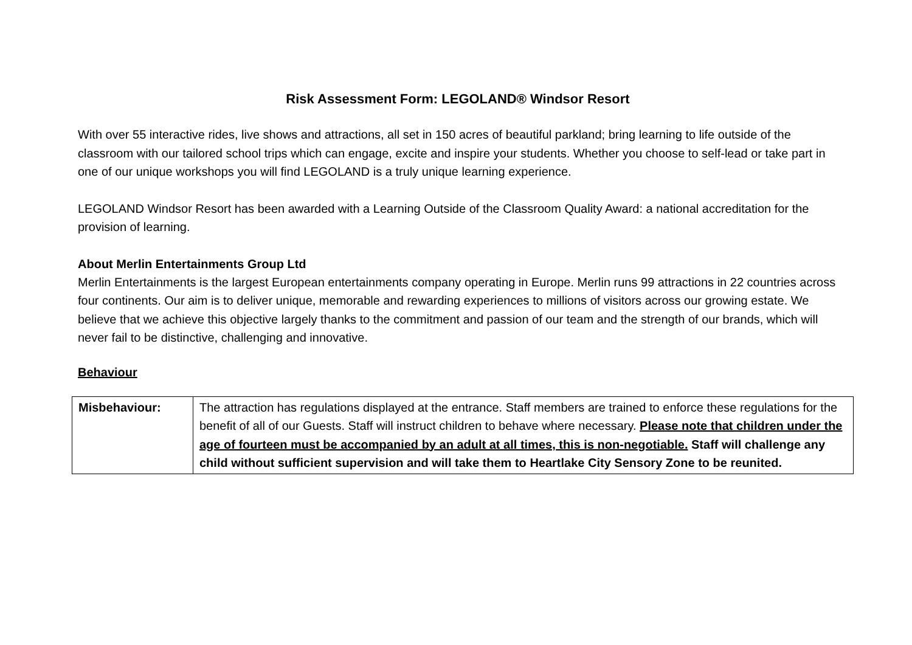Risk Assessment Form: LEGOLAND® Windsor Resort
With over 55 interactive rides, live shows and attractions, all set in 150 acres of beautiful parkland; bring learning to life outside of the classroom with our tailored school trips which can engage, excite and inspire your students. Whether you choose to self-lead or take part in one of our unique workshops you will find LEGOLAND is a truly unique learning experience.
LEGOLAND Windsor Resort has been awarded with a Learning Outside of the Classroom Quality Award: a national accreditation for the provision of learning.
About Merlin Entertainments Group Ltd
Merlin Entertainments is the largest European entertainments company operating in Europe. Merlin runs 99 attractions in 22 countries across four continents. Our aim is to deliver unique, memorable and rewarding experiences to millions of visitors across our growing estate. We believe that we achieve this objective largely thanks to the commitment and passion of our team and the strength of our brands, which will never fail to be distinctive, challenging and innovative.
Behaviour
| Misbehaviour: | The attraction has regulations displayed at the entrance. Staff members are trained to enforce these regulations for the benefit of all of our Guests. Staff will instruct children to behave where necessary. Please note that children under the age of fourteen must be accompanied by an adult at all times, this is non-negotiable. Staff will challenge any child without sufficient supervision and will take them to Heartlake City Sensory Zone to be reunited. |